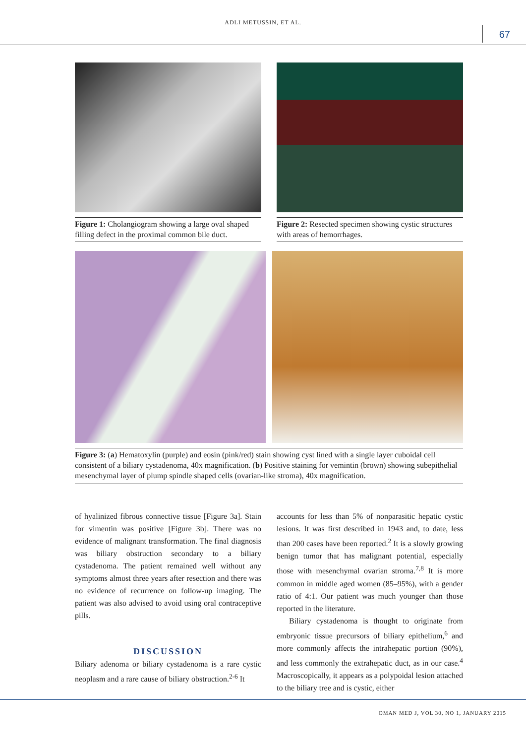ADLI METUSSIN, ET AL.
67
Figure 1: Cholangiogram showing a large oval shaped filling defect in the proximal common bile duct.
Figure 2: Resected specimen showing cystic structures with areas of hemorrhages.
Figure 3: (a) Hematoxylin (purple) and eosin (pink/red) stain showing cyst lined with a single layer cuboidal cell consistent of a biliary cystadenoma, 40x magnification. (b) Positive staining for vemintin (brown) showing subepithelial mesenchymal layer of plump spindle shaped cells (ovarian-like stroma), 40x magnification.
of hyalinized fibrous connective tissue [Figure 3a]. Stain for vimentin was positive [Figure 3b]. There was no evidence of malignant transformation. The final diagnosis was biliary obstruction secondary to a biliary cystadenoma. The patient remained well without any symptoms almost three years after resection and there was no evidence of recurrence on follow-up imaging. The patient was also advised to avoid using oral contraceptive pills.
DISCUSSION
Biliary adenoma or biliary cystadenoma is a rare cystic neoplasm and a rare cause of biliary obstruction.<sup>2-6</sup> It
accounts for less than 5% of nonparasitic hepatic cystic lesions. It was first described in 1943 and, to date, less than 200 cases have been reported.<sup>2</sup> It is a slowly growing benign tumor that has malignant potential, especially those with mesenchymal ovarian stroma.<sup>7,8</sup> It is more common in middle aged women (85–95%), with a gender ratio of 4:1. Our patient was much younger than those reported in the literature.
Biliary cystadenoma is thought to originate from embryonic tissue precursors of biliary epithelium,<sup>6</sup> and more commonly affects the intrahepatic portion (90%), and less commonly the extrahepatic duct, as in our case.<sup>4</sup> Macroscopically, it appears as a polypoidal lesion attached to the biliary tree and is cystic, either
OMAN MED J, VOL 30, NO 1, JANUARY 2015